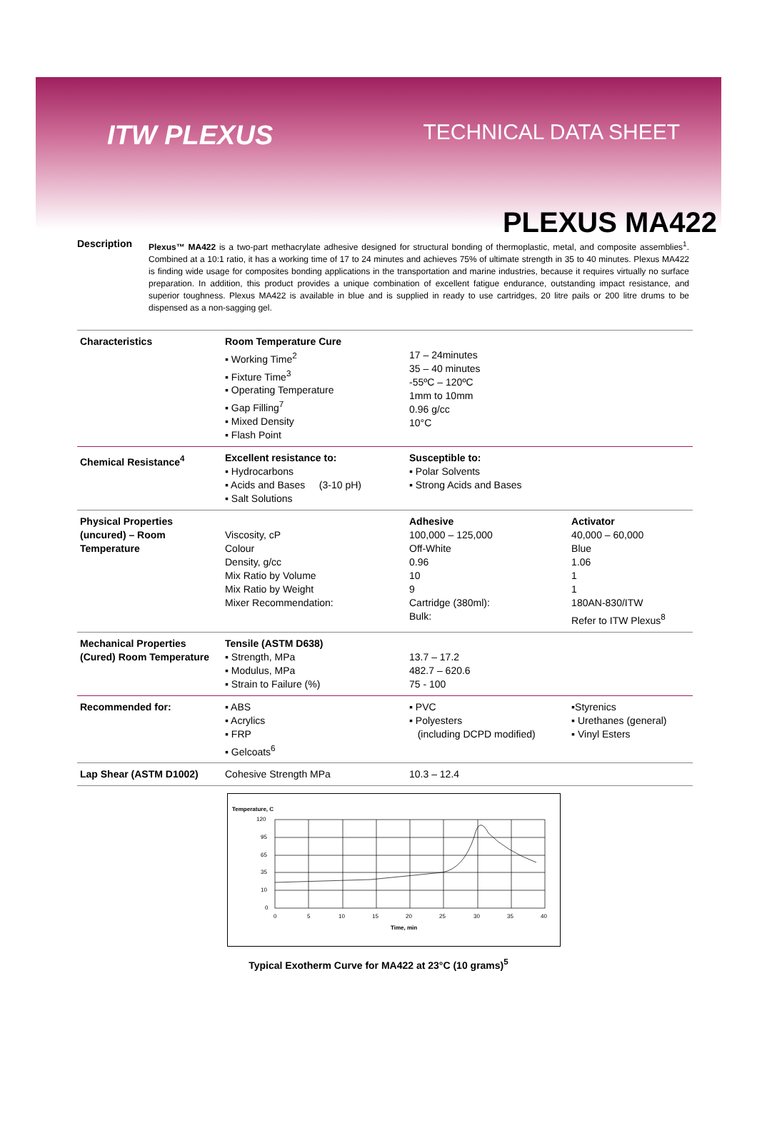ITW PLEXUS
TECHNICAL DATA SHEET
PLEXUS MA422
Description
Plexus™ MA422 is a two-part methacrylate adhesive designed for structural bonding of thermoplastic, metal, and composite assemblies<sup>1</sup>. Combined at a 10:1 ratio, it has a working time of 17 to 24 minutes and achieves 75% of ultimate strength in 35 to 40 minutes. Plexus MA422 is finding wide usage for composites bonding applications in the transportation and marine industries, because it requires virtually no surface preparation. In addition, this product provides a unique combination of excellent fatigue endurance, outstanding impact resistance, and superior toughness. Plexus MA422 is available in blue and is supplied in ready to use cartridges, 20 litre pails or 200 litre drums to be dispensed as a non-sagging gel.
| Characteristics | Room Temperature Cure ▪ Working Time<sup>2</sup> ▪ Fixture Time<sup>3</sup> ▪ Operating Temperature ▪ Gap Filling<sup>7</sup> ▪ Mixed Density ▪ Flash Point | 17 – 24minutes 35 – 40 minutes -55ºC – 120ºC 1mm to 10mm 0.96 g/cc 10°C | |
| Chemical Resistance<sup>4</sup> | Excellent resistance to: ▪ Hydrocarbons ▪ Acids and Bases (3-10 pH) ▪ Salt Solutions | Susceptible to: ▪ Polar Solvents ▪ Strong Acids and Bases | |
| Physical Properties (uncured) – Room Temperature | Viscosity, cP Colour Density, g/cc Mix Ratio by Volume Mix Ratio by Weight Mixer Recommendation: | Adhesive 100,000 – 125,000 Off-White 0.96 10 9 Cartridge (380ml): Bulk: | Activator 40,000 – 60,000 Blue 1.06 1 1 180AN-830/ITW Refer to ITW Plexus<sup>8</sup> |
| Mechanical Properties (Cured) Room Temperature | Tensile (ASTM D638) ▪ Strength, MPa ▪ Modulus, MPa ▪ Strain to Failure (%) | 13.7 – 17.2 482.7 – 620.6 75 - 100 | |
| Recommended for: | ▪ ABS ▪ Acrylics ▪ FRP ▪ Gelcoats<sup>6</sup> | ▪ PVC ▪ Polyesters (including DCPD modified) | ▪Styrenics ▪ Urethanes (general) ▪ Vinyl Esters |
| Lap Shear (ASTM D1002) | Cohesive Strength MPa | 10.3 – 12.4 | |
Temperature, C
120
95
65
35
10
0
0
5
10
15
20
25
30
35
40
Time, min
Typical Exotherm Curve for MA422 at 23°C (10 grams)<sup>5</sup>